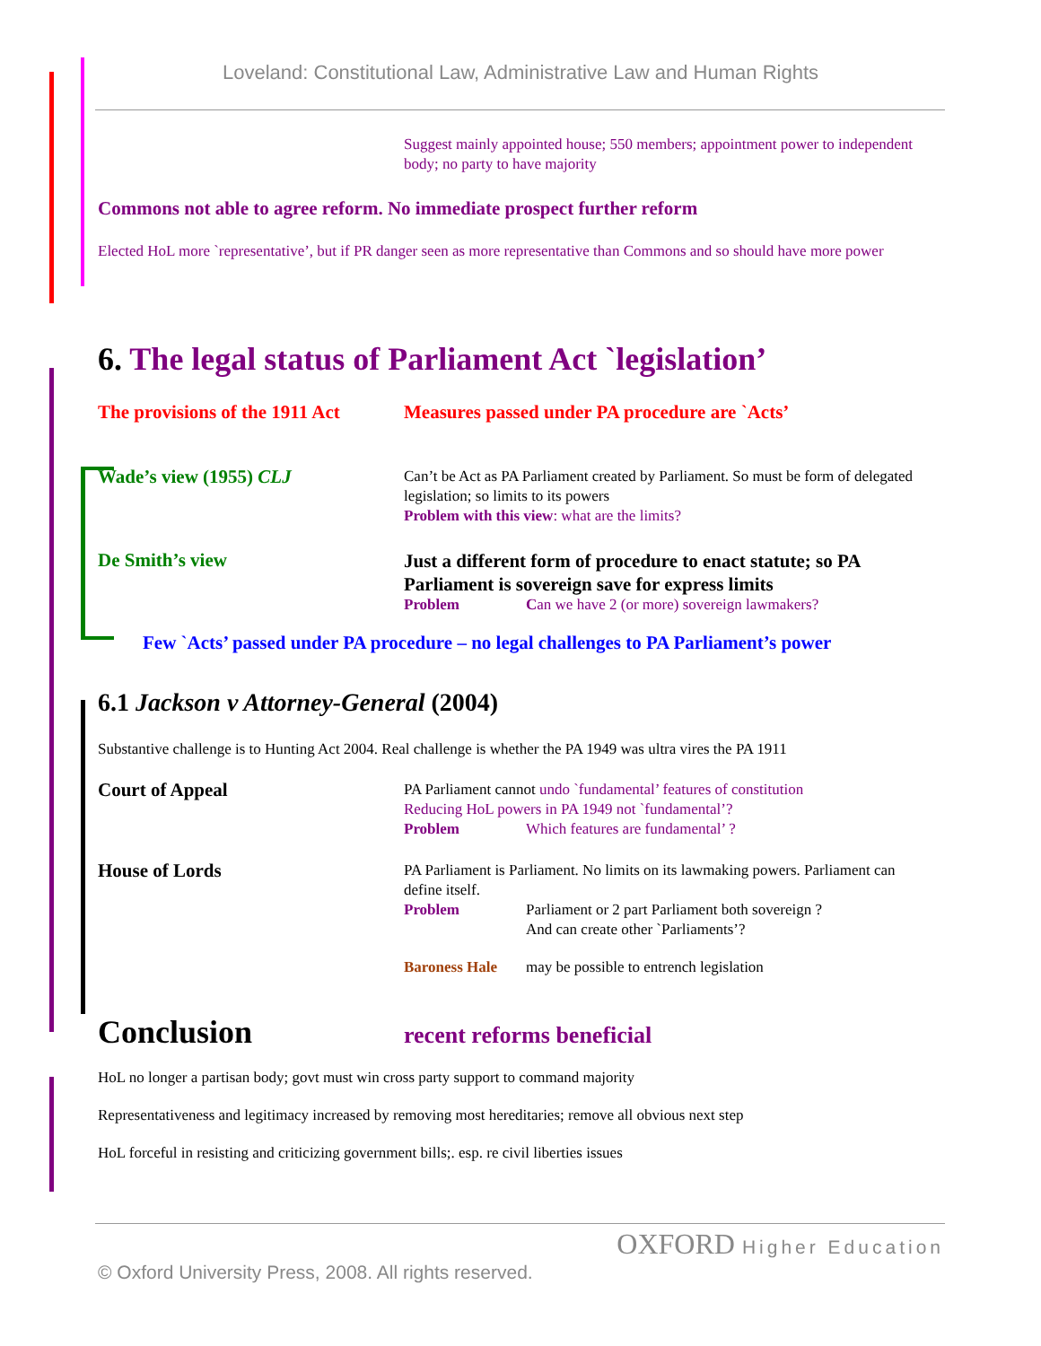Loveland: Constitutional Law, Administrative Law and Human Rights
Suggest mainly appointed house; 550 members; appointment power to independent body; no party to have majority
Commons not able to agree reform. No immediate prospect further reform
Elected HoL more `representative’, but if PR danger seen as more representative than Commons and so should have more power
6. The legal status of Parliament Act `legislation’
The provisions of the 1911 Act
Measures passed under PA procedure are `Acts’
Wade’s view (1955) CLJ
Can’t be Act as PA Parliament created by Parliament. So must be form of delegated legislation; so limits to its powers
Problem with this view: what are the limits?
De Smith’s view
Just a different form of procedure to enact statute; so PA Parliament is sovereign save for express limits
Problem Can we have 2 (or more) sovereign lawmakers?
Few `Acts’ passed under PA procedure – no legal challenges to PA Parliament’s power
6.1 Jackson v Attorney-General (2004)
Substantive challenge is to Hunting Act 2004. Real challenge is whether the PA 1949 was ultra vires the PA 1911
Court of Appeal
PA Parliament cannot undo `fundamental’ features of constitution
Reducing HoL powers in PA 1949 not `fundamental’?
Problem Which features are fundamental’ ?
House of Lords
PA Parliament is Parliament. No limits on its lawmaking powers. Parliament can define itself.
Problem Parliament or 2 part Parliament both sovereign ?
And can create other `Parliaments’?
Baroness Hale may be possible to entrench legislation
Conclusion
recent reforms beneficial
HoL no longer a partisan body; govt must win cross party support to command majority
Representativeness and legitimacy increased by removing most hereditaries; remove all obvious next step
HoL forceful in resisting and criticizing government bills;. esp. re civil liberties issues
OXFORD Higher Education
© Oxford University Press, 2008. All rights reserved.